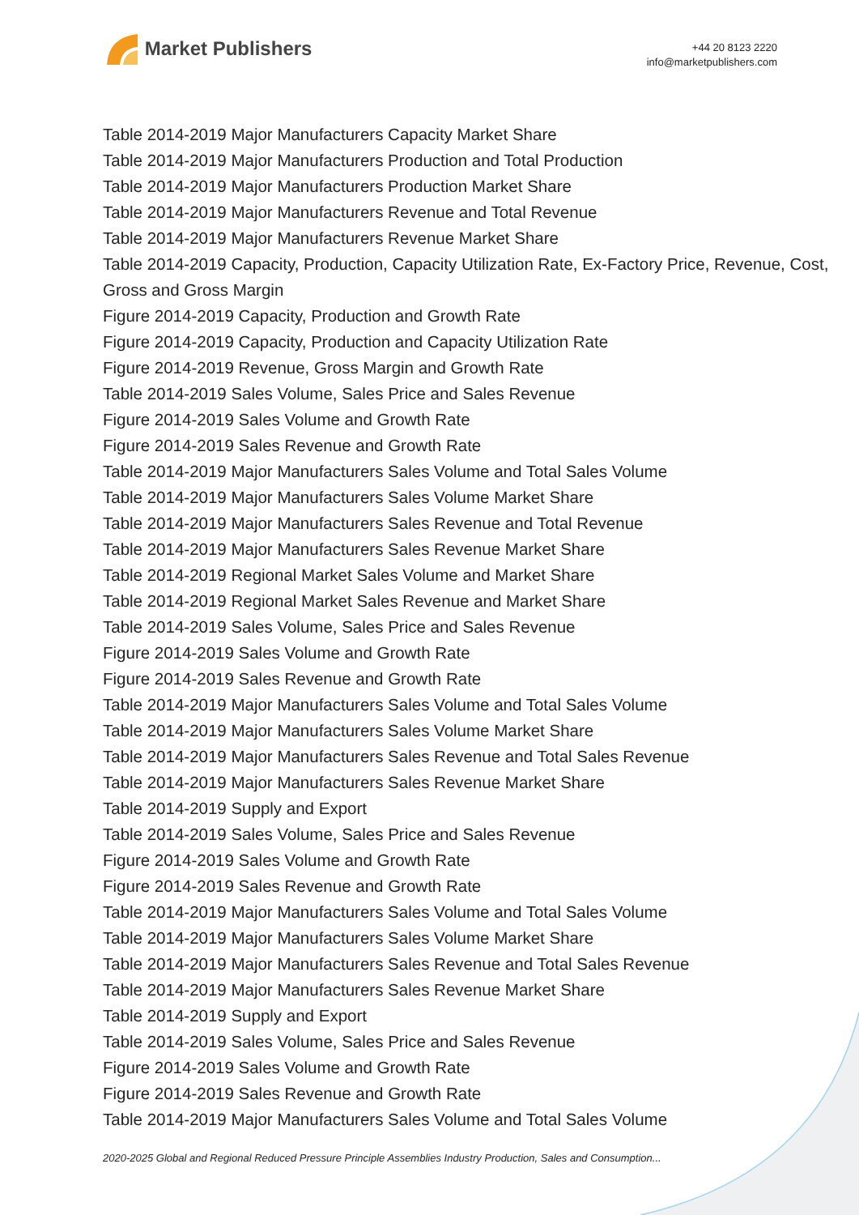Market Publishers
+44 20 8123 2220
info@marketpublishers.com
Table 2014-2019 Major Manufacturers Capacity Market Share
Table 2014-2019 Major Manufacturers Production and Total Production
Table 2014-2019 Major Manufacturers Production Market Share
Table 2014-2019 Major Manufacturers Revenue and Total Revenue
Table 2014-2019 Major Manufacturers Revenue Market Share
Table 2014-2019 Capacity, Production, Capacity Utilization Rate, Ex-Factory Price, Revenue, Cost, Gross and Gross Margin
Figure 2014-2019 Capacity, Production and Growth Rate
Figure 2014-2019 Capacity, Production and Capacity Utilization Rate
Figure 2014-2019 Revenue, Gross Margin and Growth Rate
Table 2014-2019 Sales Volume, Sales Price and Sales Revenue
Figure 2014-2019 Sales Volume and Growth Rate
Figure 2014-2019 Sales Revenue and Growth Rate
Table 2014-2019 Major Manufacturers Sales Volume and Total Sales Volume
Table 2014-2019 Major Manufacturers Sales Volume Market Share
Table 2014-2019 Major Manufacturers Sales Revenue and Total Revenue
Table 2014-2019 Major Manufacturers Sales Revenue Market Share
Table 2014-2019 Regional Market Sales Volume and Market Share
Table 2014-2019 Regional Market Sales Revenue and Market Share
Table 2014-2019 Sales Volume, Sales Price and Sales Revenue
Figure 2014-2019 Sales Volume and Growth Rate
Figure 2014-2019 Sales Revenue and Growth Rate
Table 2014-2019 Major Manufacturers Sales Volume and Total Sales Volume
Table 2014-2019 Major Manufacturers Sales Volume Market Share
Table 2014-2019 Major Manufacturers Sales Revenue and Total Sales Revenue
Table 2014-2019 Major Manufacturers Sales Revenue Market Share
Table 2014-2019 Supply and Export
Table 2014-2019 Sales Volume, Sales Price and Sales Revenue
Figure 2014-2019 Sales Volume and Growth Rate
Figure 2014-2019 Sales Revenue and Growth Rate
Table 2014-2019 Major Manufacturers Sales Volume and Total Sales Volume
Table 2014-2019 Major Manufacturers Sales Volume Market Share
Table 2014-2019 Major Manufacturers Sales Revenue and Total Sales Revenue
Table 2014-2019 Major Manufacturers Sales Revenue Market Share
Table 2014-2019 Supply and Export
Table 2014-2019 Sales Volume, Sales Price and Sales Revenue
Figure 2014-2019 Sales Volume and Growth Rate
Figure 2014-2019 Sales Revenue and Growth Rate
Table 2014-2019 Major Manufacturers Sales Volume and Total Sales Volume
2020-2025 Global and Regional Reduced Pressure Principle Assemblies Industry Production, Sales and Consumption...